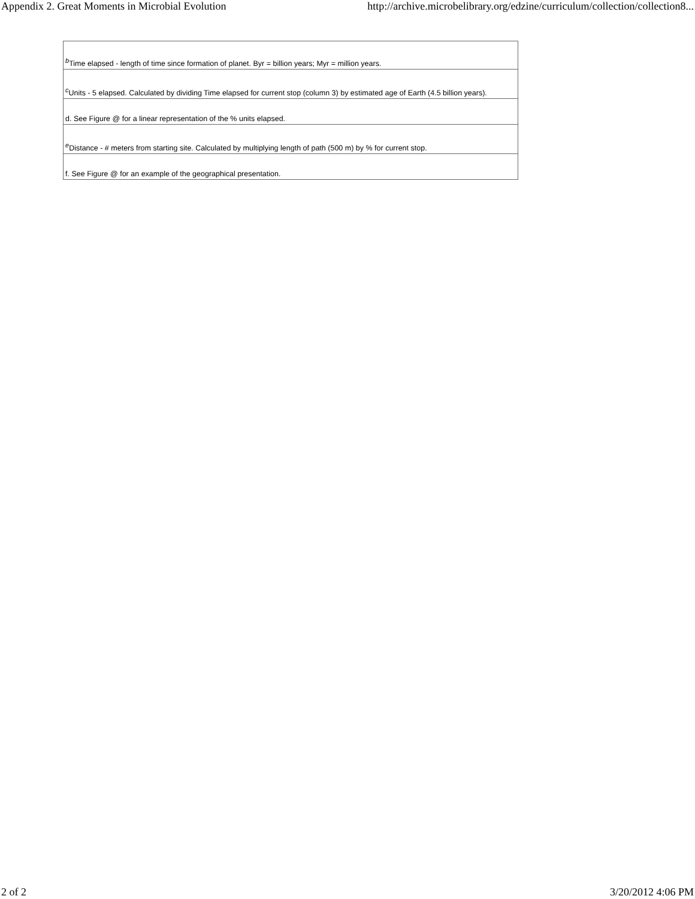Appendix 2. Great Moments in Microbial Evolution http://archive.microbelibrary.org/edzine/curriculum/collection/collection8...
| <sup>b</sup> Time elapsed - length of time since formation of planet. Byr = billion years; Myr = million years. |
| <sup>c</sup> Units - 5 elapsed. Calculated by dividing Time elapsed for current stop (column 3) by estimated age of Earth (4.5 billion years). |
| d. See Figure @ for a linear representation of the % units elapsed. |
| <sup>e</sup> Distance - # meters from starting site. Calculated by multiplying length of path (500 m) by % for current stop. |
| f. See Figure @ for an example of the geographical presentation. |
2 of 2 3/20/2012 4:06 PM